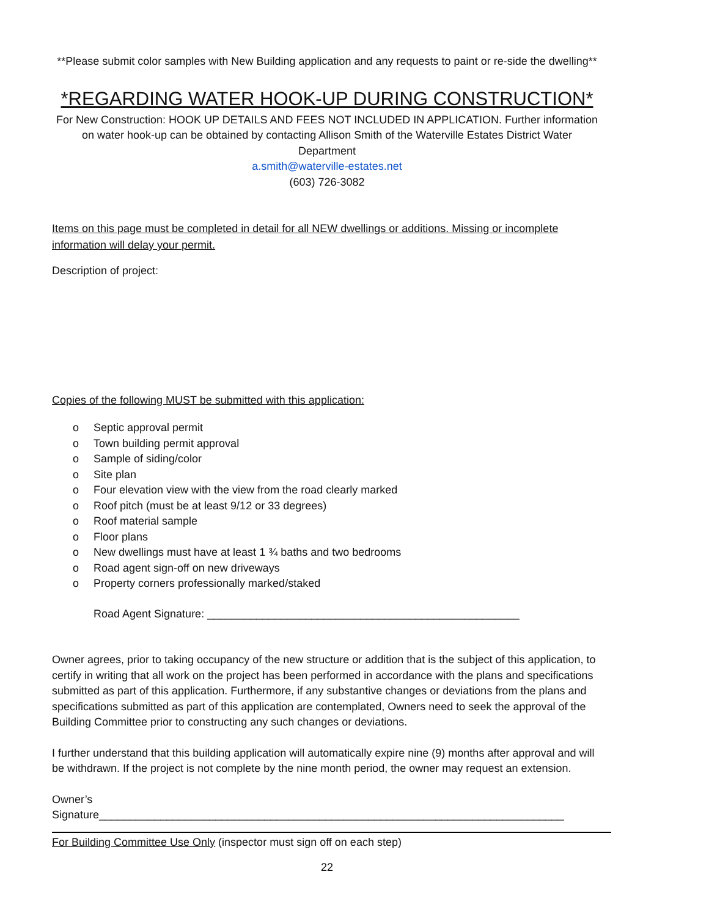**Please submit color samples with New Building application and any requests to paint or re-side the dwelling**
*REGARDING WATER HOOK-UP DURING CONSTRUCTION*
For New Construction: HOOK UP DETAILS AND FEES NOT INCLUDED IN APPLICATION. Further information on water hook-up can be obtained by contacting Allison Smith of the Waterville Estates District Water Department
a.smith@waterville-estates.net
(603) 726-3082
Items on this page must be completed in detail for all NEW dwellings or additions. Missing or incomplete information will delay your permit.
Description of project:
Copies of the following MUST be submitted with this application:
o Septic approval permit
o Town building permit approval
o Sample of siding/color
o Site plan
o Four elevation view with the view from the road clearly marked
o Roof pitch (must be at least 9/12 or 33 degrees)
o Roof material sample
o Floor plans
o New dwellings must have at least 1 ¾ baths and two bedrooms
o Road agent sign-off on new driveways
o Property corners professionally marked/staked
Road Agent Signature: ___________________________________________________
Owner agrees, prior to taking occupancy of the new structure or addition that is the subject of this application, to certify in writing that all work on the project has been performed in accordance with the plans and specifications submitted as part of this application. Furthermore, if any substantive changes or deviations from the plans and specifications submitted as part of this application are contemplated, Owners need to seek the approval of the Building Committee prior to constructing any such changes or deviations.
I further understand that this building application will automatically expire nine (9) months after approval and will be withdrawn. If the project is not complete by the nine month period, the owner may request an extension.
Owner’s Signature____________________________________________________________________________
For Building Committee Use Only (inspector must sign off on each step)
22